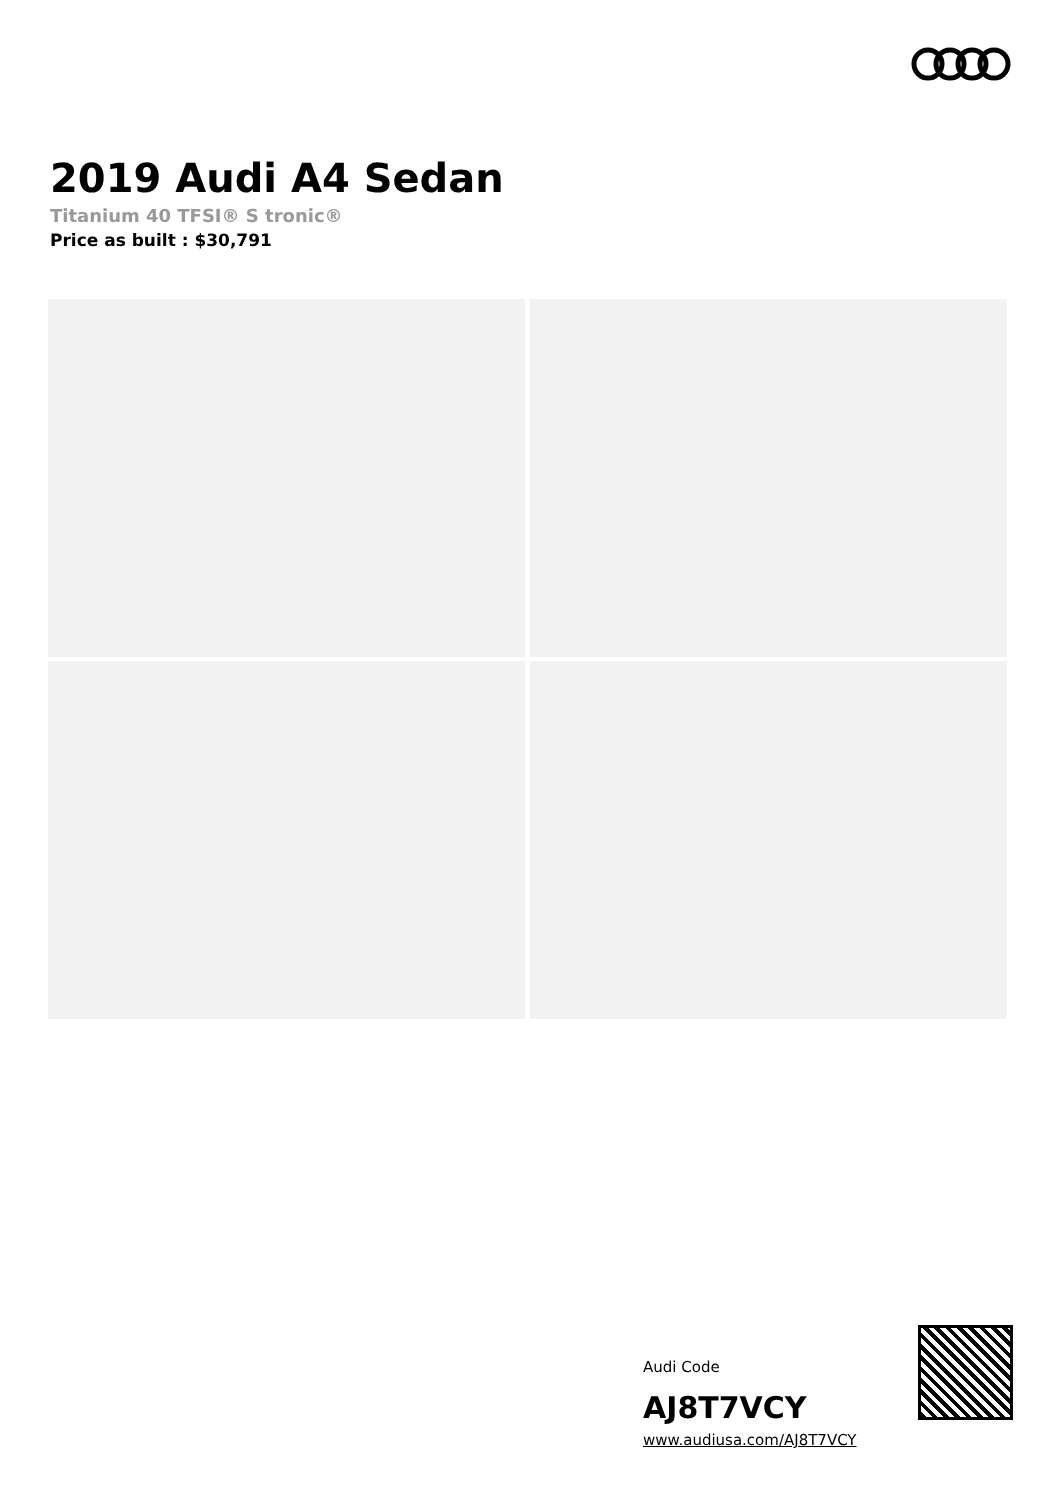2019 Audi A4 Sedan
Titanium 40 TFSI® S tronic®
Price as built : $30,791
Audi Code
AJ8T7VCY
www.audiusa.com/AJ8T7VCY